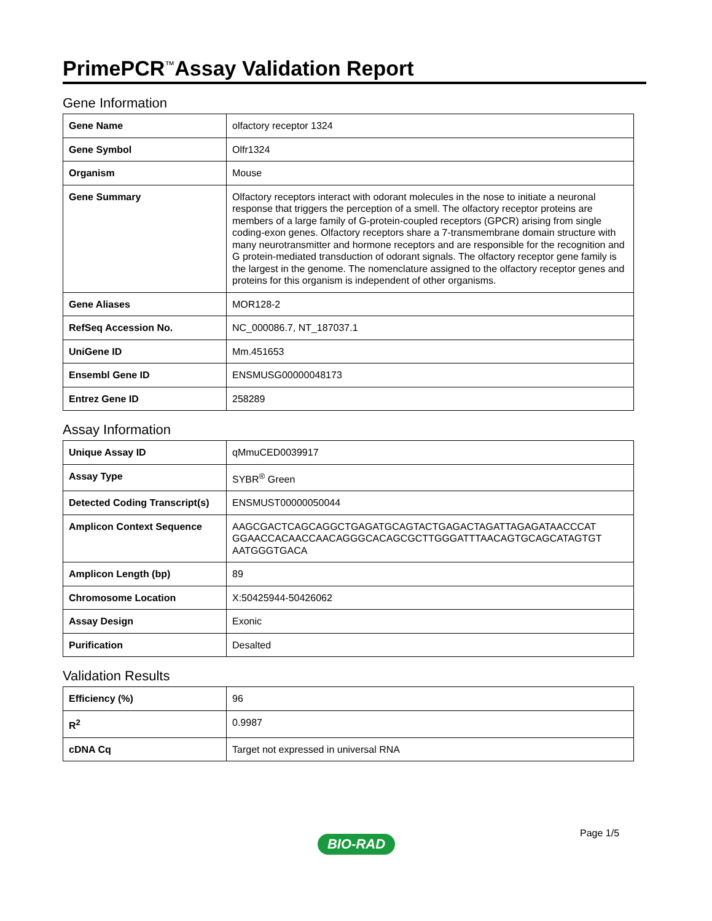PrimePCR<sup>™</sup>Assay Validation Report
Gene Information
| Gene Name | olfactory receptor 1324 |
| Gene Symbol | Olfr1324 |
| Organism | Mouse |
| Gene Summary | Olfactory receptors interact with odorant molecules in the nose to initiate a neuronal response that triggers the perception of a smell. The olfactory receptor proteins are members of a large family of G-protein-coupled receptors (GPCR) arising from single coding-exon genes. Olfactory receptors share a 7-transmembrane domain structure with many neurotransmitter and hormone receptors and are responsible for the recognition and G protein-mediated transduction of odorant signals. The olfactory receptor gene family is the largest in the genome. The nomenclature assigned to the olfactory receptor genes and proteins for this organism is independent of other organisms. |
| Gene Aliases | MOR128-2 |
| RefSeq Accession No. | NC_000086.7, NT_187037.1 |
| UniGene ID | Mm.451653 |
| Ensembl Gene ID | ENSMUSG00000048173 |
| Entrez Gene ID | 258289 |
Assay Information
| Unique Assay ID | qMmuCED0039917 |
| Assay Type | SYBR<sup>®</sup> Green |
| Detected Coding Transcript(s) | ENSMUST00000050044 |
| Amplicon Context Sequence | AAGCGACTCAGCAGGCTGAGATGCAGTACTGAGACTAGATTAGAGATAACCCAT GGAACCACAACCAACAGGGCACAGCGCTTGGGATTTAACAGTGCAGCATAGTGT AATGGGTGACA |
| Amplicon Length (bp) | 89 |
| Chromosome Location | X:50425944-50426062 |
| Assay Design | Exonic |
| Purification | Desalted |
Validation Results
| Efficiency (%) | 96 |
| R<sup>2</sup> | 0.9987 |
| cDNA Cq | Target not expressed in universal RNA |
Page 1/5
BIO-RAD